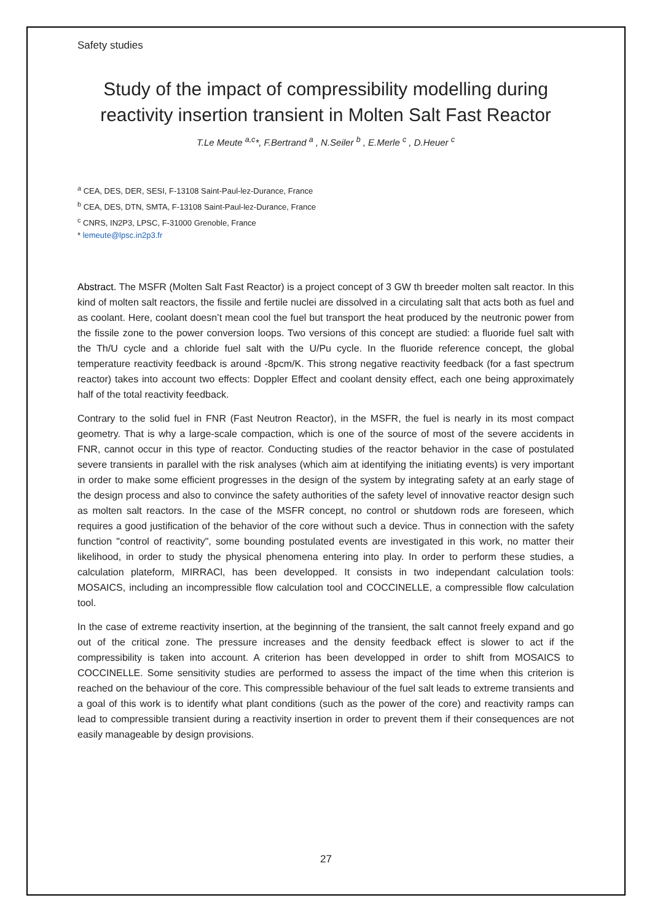Safety studies
Study of the impact of compressibility modelling during reactivity insertion transient in Molten Salt Fast Reactor
T.Le Meute <sup>a,c</sup>*, F.Bertrand <sup>a</sup> , N.Seiler <sup>b</sup> , E.Merle <sup>c</sup> , D.Heuer <sup>c</sup>
<sup>a</sup> CEA, DES, DER, SESI, F-13108 Saint-Paul-lez-Durance, France
<sup>b</sup> CEA, DES, DTN, SMTA, F-13108 Saint-Paul-lez-Durance, France
<sup>c</sup> CNRS, IN2P3, LPSC, F-31000 Grenoble, France
* lemeute@lpsc.in2p3.fr
Abstract. The MSFR (Molten Salt Fast Reactor) is a project concept of 3 GW th breeder molten salt reactor. In this kind of molten salt reactors, the fissile and fertile nuclei are dissolved in a circulating salt that acts both as fuel and as coolant. Here, coolant doesn’t mean cool the fuel but transport the heat produced by the neutronic power from the fissile zone to the power conversion loops. Two versions of this concept are studied: a fluoride fuel salt with the Th/U cycle and a chloride fuel salt with the U/Pu cycle. In the fluoride reference concept, the global temperature reactivity feedback is around -8pcm/K. This strong negative reactivity feedback (for a fast spectrum reactor) takes into account two effects: Doppler Effect and coolant density effect, each one being approximately half of the total reactivity feedback.
Contrary to the solid fuel in FNR (Fast Neutron Reactor), in the MSFR, the fuel is nearly in its most compact geometry. That is why a large-scale compaction, which is one of the source of most of the severe accidents in FNR, cannot occur in this type of reactor. Conducting studies of the reactor behavior in the case of postulated severe transients in parallel with the risk analyses (which aim at identifying the initiating events) is very important in order to make some efficient progresses in the design of the system by integrating safety at an early stage of the design process and also to convince the safety authorities of the safety level of innovative reactor design such as molten salt reactors. In the case of the MSFR concept, no control or shutdown rods are foreseen, which requires a good justification of the behavior of the core without such a device. Thus in connection with the safety function "control of reactivity", some bounding postulated events are investigated in this work, no matter their likelihood, in order to study the physical phenomena entering into play. In order to perform these studies, a calculation plateform, MIRRACl, has been developped. It consists in two independant calculation tools: MOSAICS, including an incompressible flow calculation tool and COCCINELLE, a compressible flow calculation tool.
In the case of extreme reactivity insertion, at the beginning of the transient, the salt cannot freely expand and go out of the critical zone. The pressure increases and the density feedback effect is slower to act if the compressibility is taken into account. A criterion has been developped in order to shift from MOSAICS to COCCINELLE. Some sensitivity studies are performed to assess the impact of the time when this criterion is reached on the behaviour of the core. This compressible behaviour of the fuel salt leads to extreme transients and a goal of this work is to identify what plant conditions (such as the power of the core) and reactivity ramps can lead to compressible transient during a reactivity insertion in order to prevent them if their consequences are not easily manageable by design provisions.
27